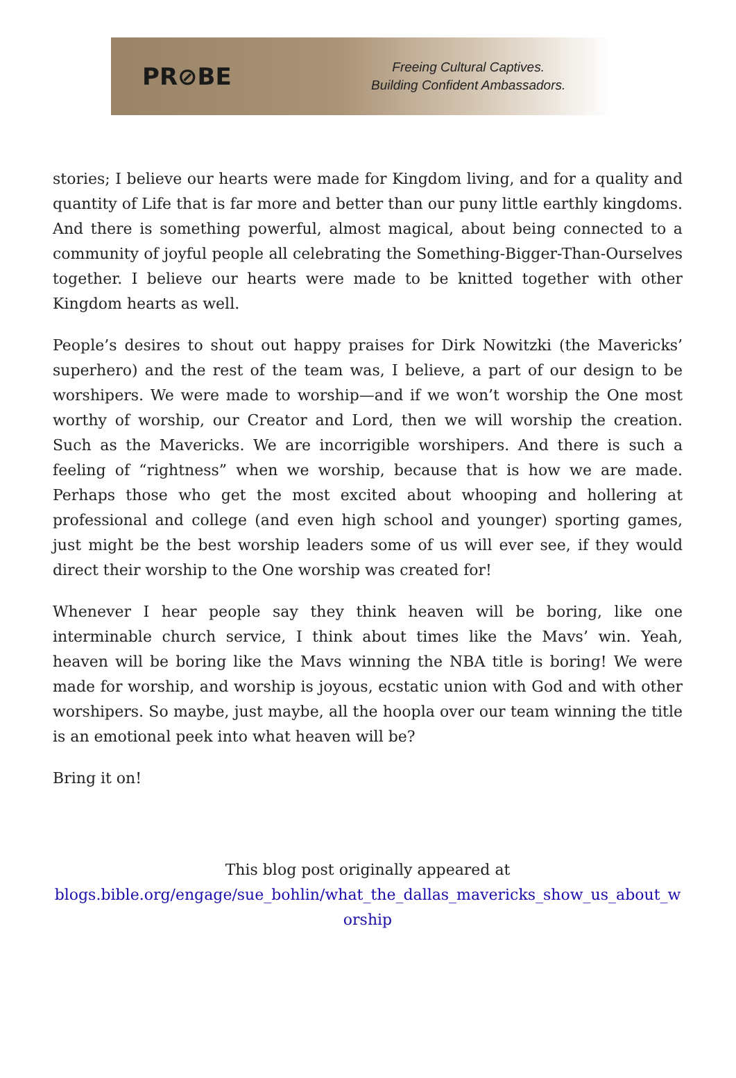PR⊘BE
Freeing Cultural Captives.
Building Confident Ambassadors.
stories; I believe our hearts were made for Kingdom living, and for a quality and quantity of Life that is far more and better than our puny little earthly kingdoms. And there is something powerful, almost magical, about being connected to a community of joyful people all celebrating the Something-Bigger-Than-Ourselves together. I believe our hearts were made to be knitted together with other Kingdom hearts as well.
People’s desires to shout out happy praises for Dirk Nowitzki (the Mavericks’ superhero) and the rest of the team was, I believe, a part of our design to be worshipers. We were made to worship—and if we won’t worship the One most worthy of worship, our Creator and Lord, then we will worship the creation. Such as the Mavericks. We are incorrigible worshipers. And there is such a feeling of “rightness” when we worship, because that is how we are made. Perhaps those who get the most excited about whooping and hollering at professional and college (and even high school and younger) sporting games, just might be the best worship leaders some of us will ever see, if they would direct their worship to the One worship was created for!
Whenever I hear people say they think heaven will be boring, like one interminable church service, I think about times like the Mavs’ win. Yeah, heaven will be boring like the Mavs winning the NBA title is boring! We were made for worship, and worship is joyous, ecstatic union with God and with other worshipers. So maybe, just maybe, all the hoopla over our team winning the title is an emotional peek into what heaven will be?
Bring it on!
This blog post originally appeared at
blogs.bible.org/engage/sue_bohlin/what_the_dallas_mavericks_show_us_about_worship